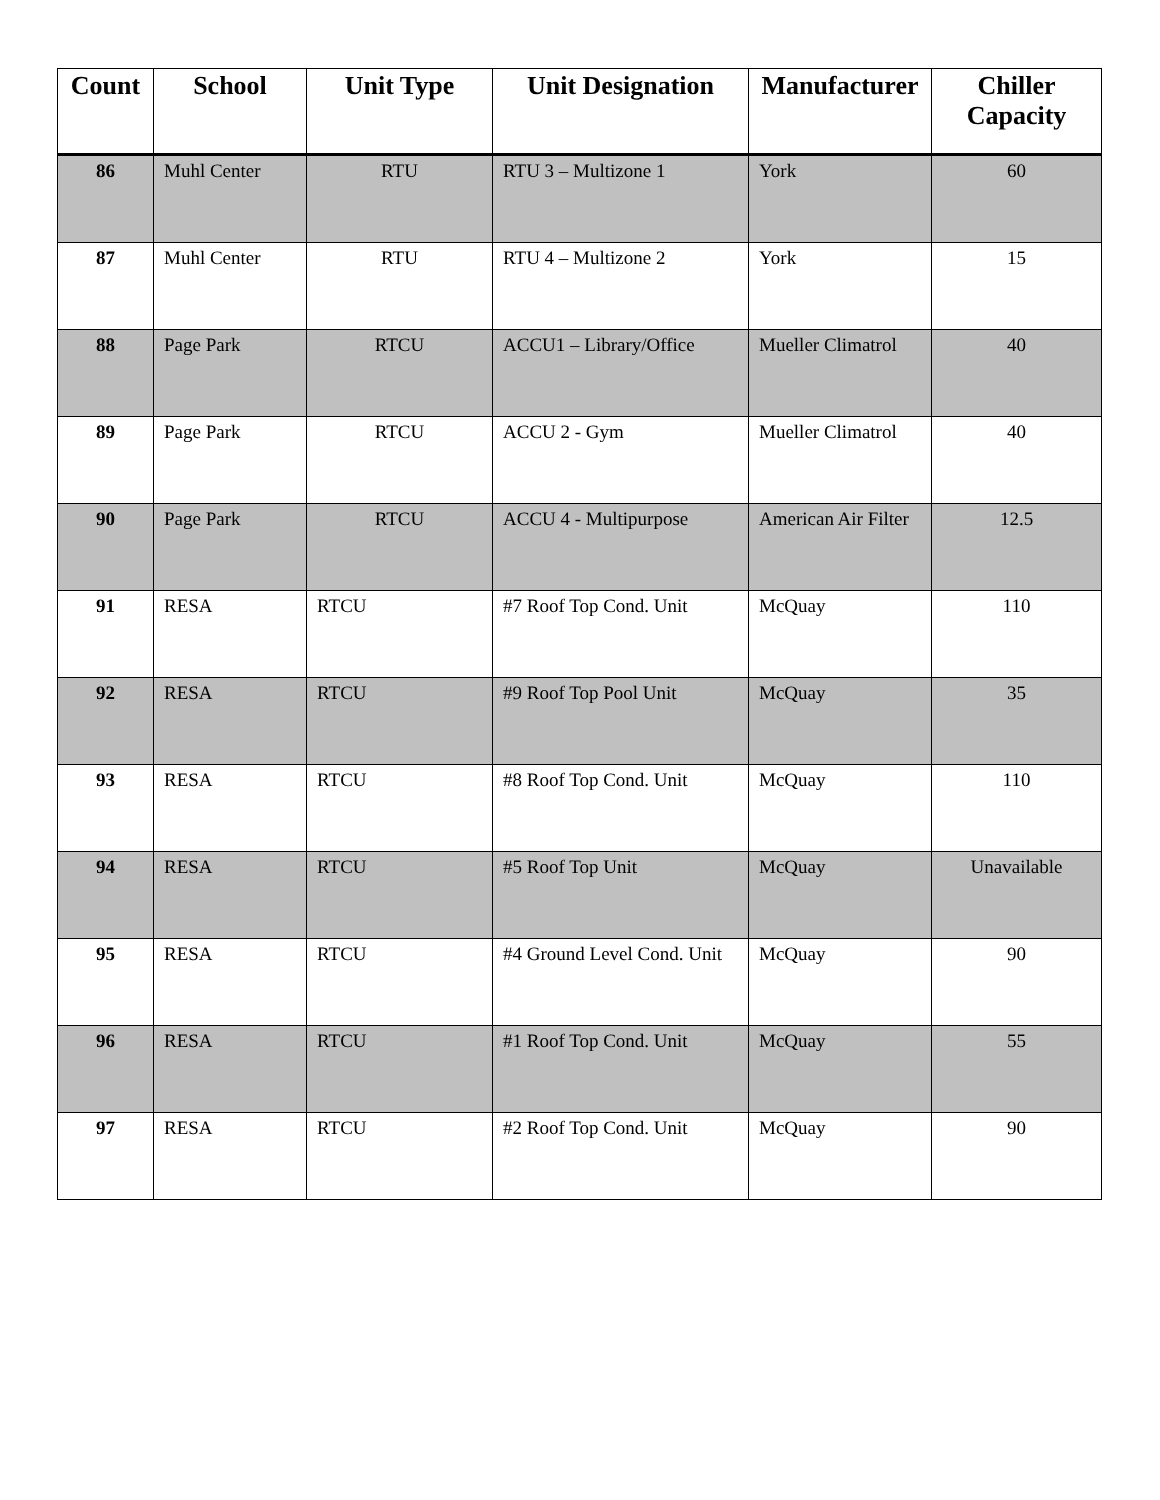| Count | School | Unit Type | Unit Designation | Manufacturer | Chiller Capacity |
| --- | --- | --- | --- | --- | --- |
| 86 | Muhl Center | RTU | RTU 3 – Multizone 1 | York | 60 |
| 87 | Muhl Center | RTU | RTU 4 – Multizone 2 | York | 15 |
| 88 | Page Park | RTCU | ACCU1 – Library/Office | Mueller Climatrol | 40 |
| 89 | Page Park | RTCU | ACCU 2 - Gym | Mueller Climatrol | 40 |
| 90 | Page Park | RTCU | ACCU 4 - Multipurpose | American Air Filter | 12.5 |
| 91 | RESA | RTCU | #7 Roof Top Cond. Unit | McQuay | 110 |
| 92 | RESA | RTCU | #9 Roof Top Pool Unit | McQuay | 35 |
| 93 | RESA | RTCU | #8 Roof Top Cond. Unit | McQuay | 110 |
| 94 | RESA | RTCU | #5 Roof Top Unit | McQuay | Unavailable |
| 95 | RESA | RTCU | #4 Ground Level Cond. Unit | McQuay | 90 |
| 96 | RESA | RTCU | #1 Roof Top Cond. Unit | McQuay | 55 |
| 97 | RESA | RTCU | #2 Roof Top Cond. Unit | McQuay | 90 |